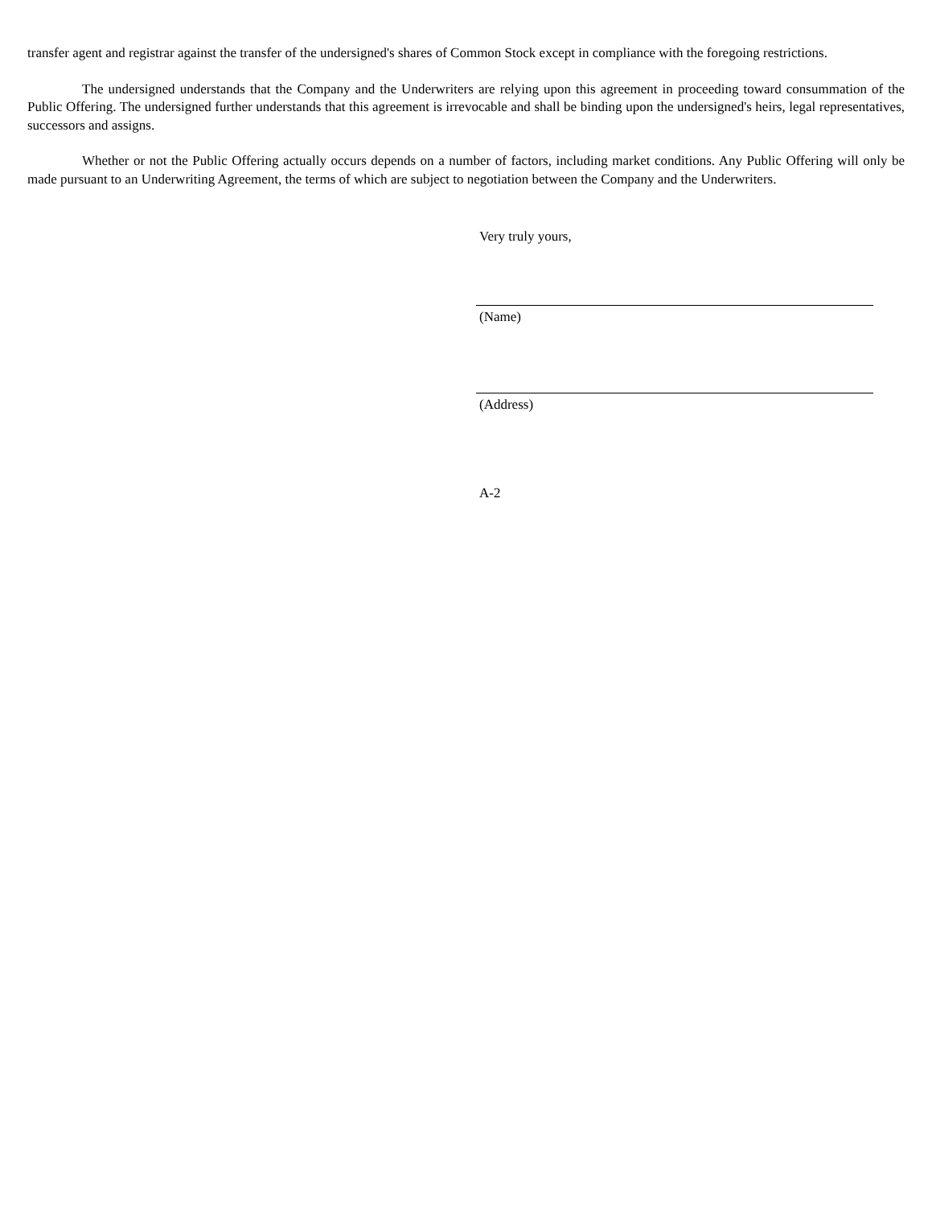transfer agent and registrar against the transfer of the undersigned's shares of Common Stock except in compliance with the foregoing restrictions.
The undersigned understands that the Company and the Underwriters are relying upon this agreement in proceeding toward consummation of the Public Offering. The undersigned further understands that this agreement is irrevocable and shall be binding upon the undersigned's heirs, legal representatives, successors and assigns.
Whether or not the Public Offering actually occurs depends on a number of factors, including market conditions. Any Public Offering will only be made pursuant to an Underwriting Agreement, the terms of which are subject to negotiation between the Company and the Underwriters.
Very truly yours,
(Name)
(Address)
A-2